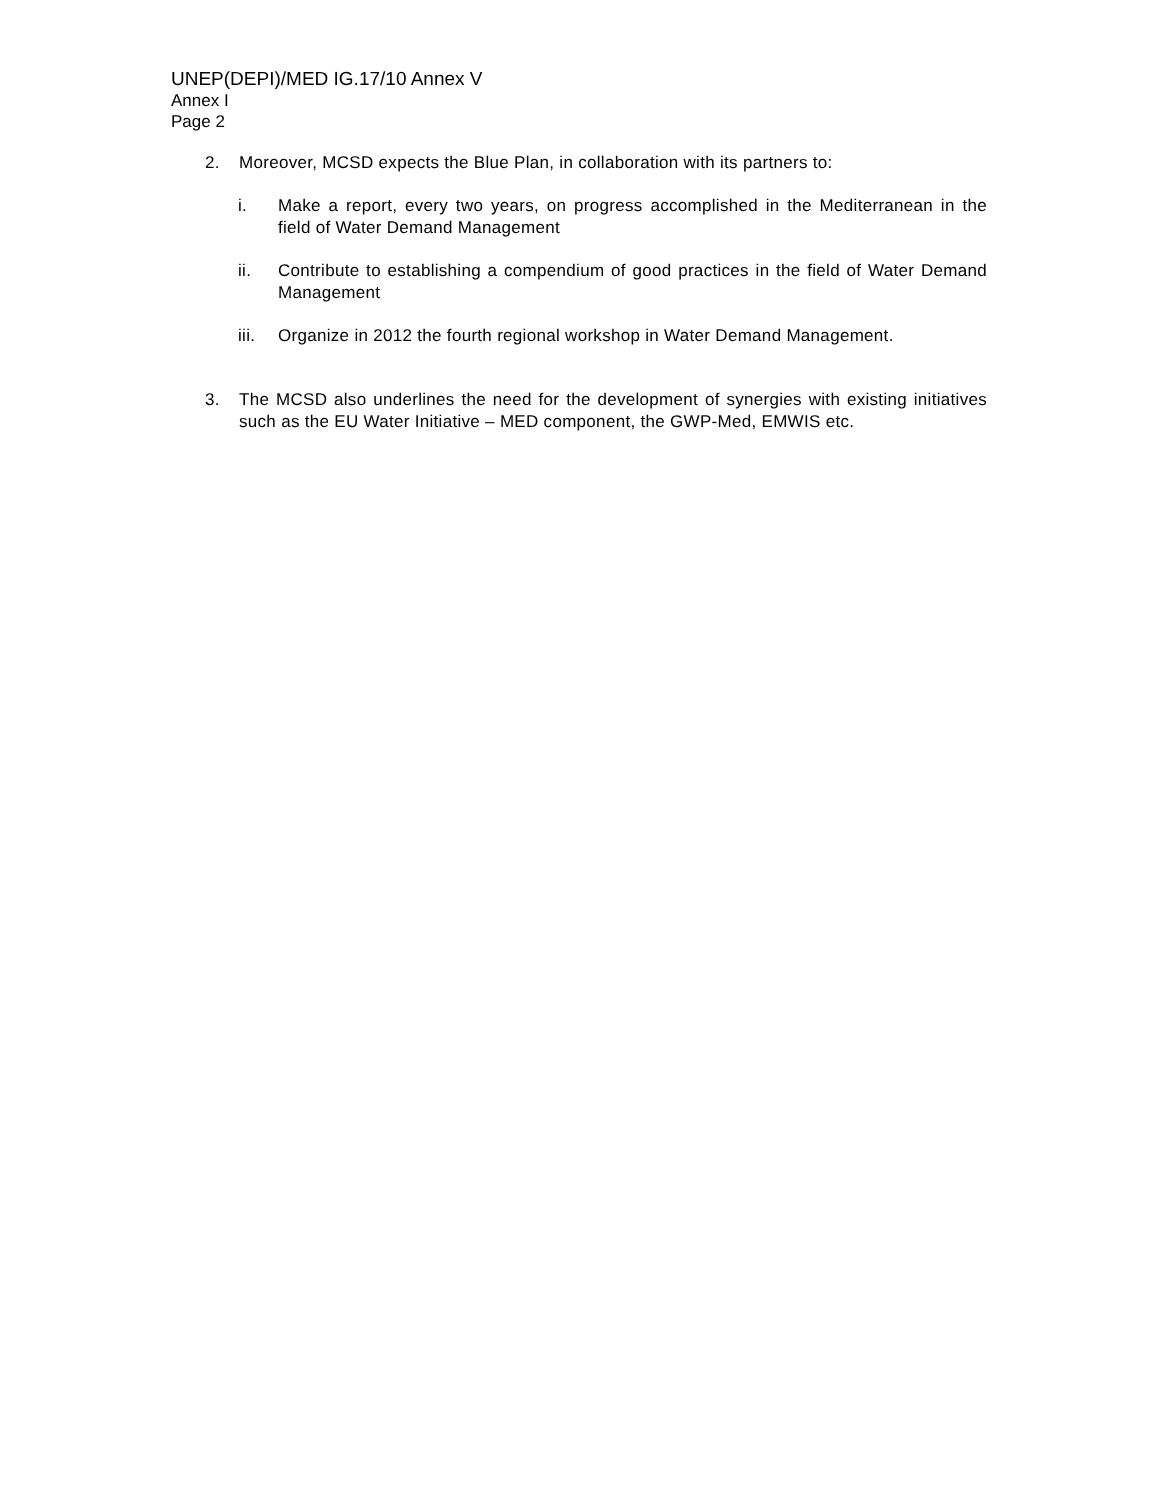UNEP(DEPI)/MED IG.17/10 Annex V
Annex I
Page 2
2. Moreover, MCSD expects the Blue Plan, in collaboration with its partners to:
i. Make a report, every two years, on progress accomplished in the Mediterranean in the field of Water Demand Management
ii. Contribute to establishing a compendium of good practices in the field of Water Demand Management
iii. Organize in 2012 the fourth regional workshop in Water Demand Management.
3. The MCSD also underlines the need for the development of synergies with existing initiatives such as the EU Water Initiative – MED component, the GWP-Med, EMWIS etc.